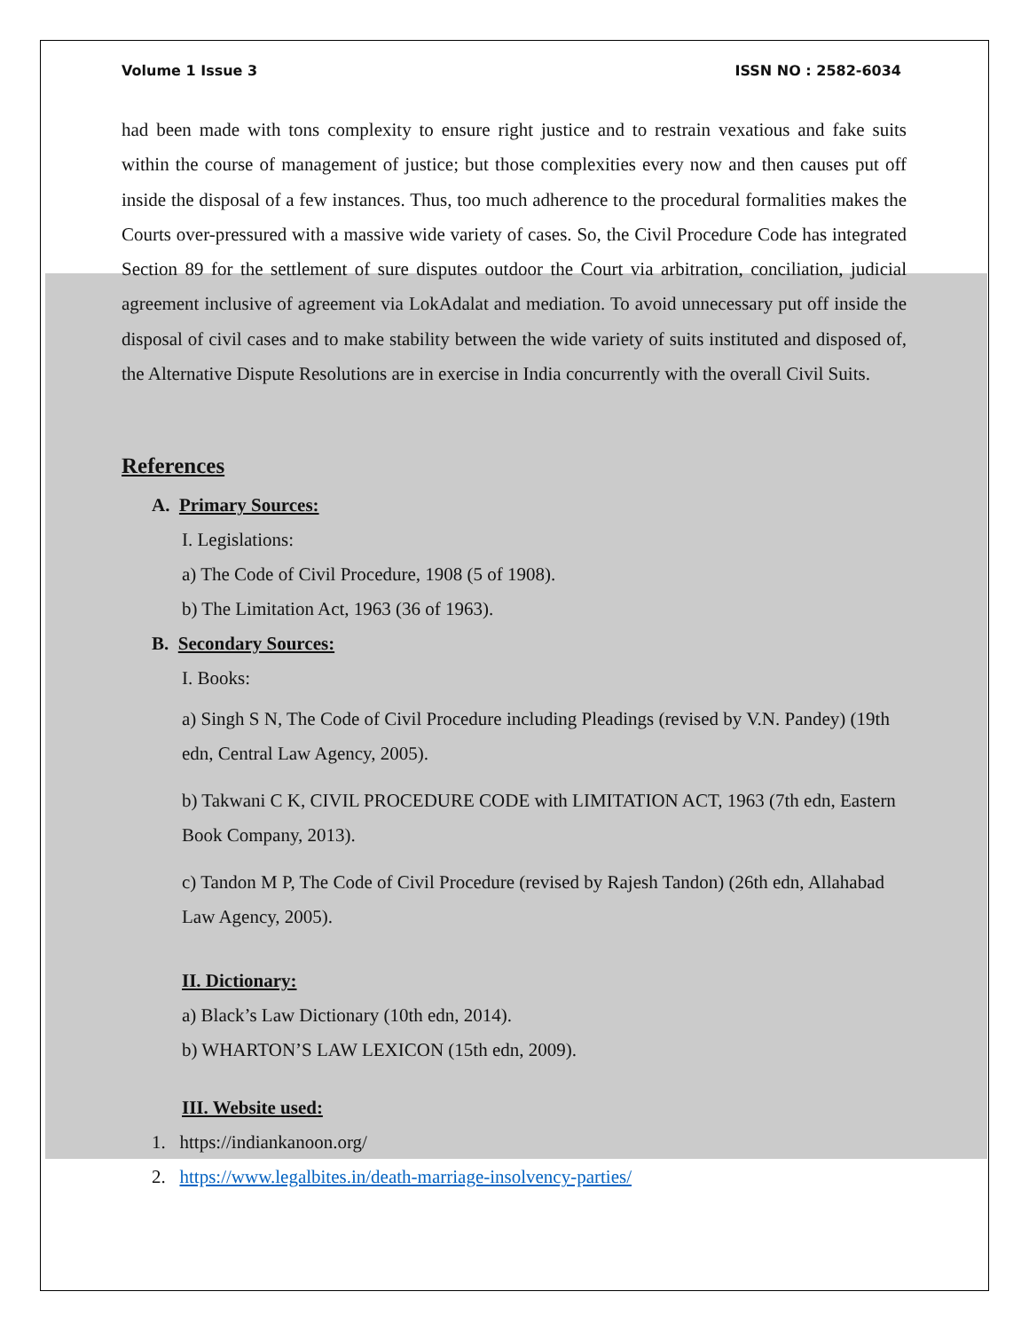Volume 1 Issue 3 ISSN NO : 2582-6034
had been made with tons complexity to ensure right justice and to restrain vexatious and fake suits within the course of management of justice; but those complexities every now and then causes put off inside the disposal of a few instances. Thus, too much adherence to the procedural formalities makes the Courts over-pressured with a massive wide variety of cases. So, the Civil Procedure Code has integrated Section 89 for the settlement of sure disputes outdoor the Court via arbitration, conciliation, judicial agreement inclusive of agreement via LokAdalat and mediation. To avoid unnecessary put off inside the disposal of civil cases and to make stability between the wide variety of suits instituted and disposed of, the Alternative Dispute Resolutions are in exercise in India concurrently with the overall Civil Suits.
References
A. Primary Sources:
I. Legislations:
a) The Code of Civil Procedure, 1908 (5 of 1908).
b) The Limitation Act, 1963 (36 of 1963).
B. Secondary Sources:
I. Books:
a) Singh S N, The Code of Civil Procedure including Pleadings (revised by V.N. Pandey) (19th edn, Central Law Agency, 2005).
b) Takwani C K, CIVIL PROCEDURE CODE with LIMITATION ACT, 1963 (7th edn, Eastern Book Company, 2013).
c) Tandon M P, The Code of Civil Procedure (revised by Rajesh Tandon) (26th edn, Allahabad Law Agency, 2005).
II. Dictionary:
a) Black’s Law Dictionary (10th edn, 2014).
b) WHARTON’S LAW LEXICON (15th edn, 2009).
III. Website used:
1. https://indiankanoon.org/
2. https://www.legalbites.in/death-marriage-insolvency-parties/